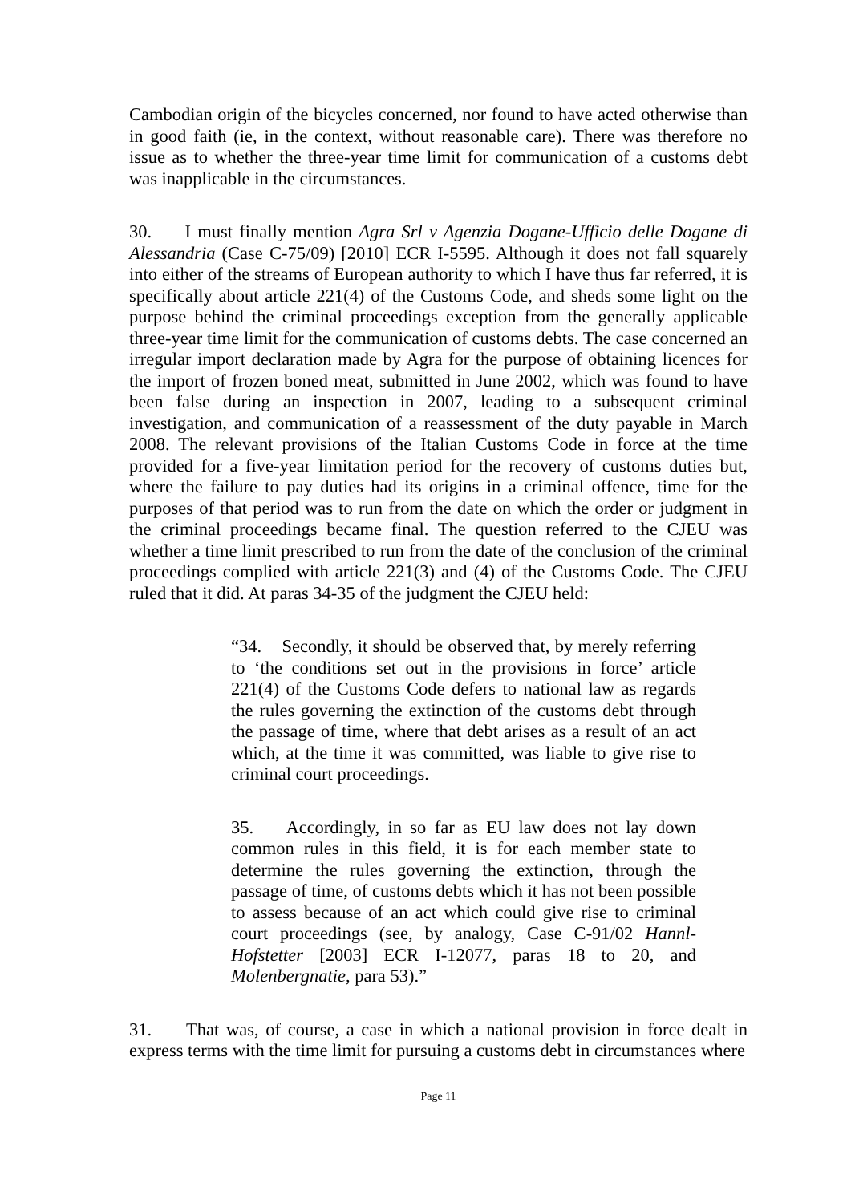Cambodian origin of the bicycles concerned, nor found to have acted otherwise than in good faith (ie, in the context, without reasonable care). There was therefore no issue as to whether the three-year time limit for communication of a customs debt was inapplicable in the circumstances.
30. I must finally mention Agra Srl v Agenzia Dogane-Ufficio delle Dogane di Alessandria (Case C-75/09) [2010] ECR I-5595. Although it does not fall squarely into either of the streams of European authority to which I have thus far referred, it is specifically about article 221(4) of the Customs Code, and sheds some light on the purpose behind the criminal proceedings exception from the generally applicable three-year time limit for the communication of customs debts. The case concerned an irregular import declaration made by Agra for the purpose of obtaining licences for the import of frozen boned meat, submitted in June 2002, which was found to have been false during an inspection in 2007, leading to a subsequent criminal investigation, and communication of a reassessment of the duty payable in March 2008. The relevant provisions of the Italian Customs Code in force at the time provided for a five-year limitation period for the recovery of customs duties but, where the failure to pay duties had its origins in a criminal offence, time for the purposes of that period was to run from the date on which the order or judgment in the criminal proceedings became final. The question referred to the CJEU was whether a time limit prescribed to run from the date of the conclusion of the criminal proceedings complied with article 221(3) and (4) of the Customs Code. The CJEU ruled that it did. At paras 34-35 of the judgment the CJEU held:
“34. Secondly, it should be observed that, by merely referring to ‘the conditions set out in the provisions in force’ article 221(4) of the Customs Code defers to national law as regards the rules governing the extinction of the customs debt through the passage of time, where that debt arises as a result of an act which, at the time it was committed, was liable to give rise to criminal court proceedings.
35. Accordingly, in so far as EU law does not lay down common rules in this field, it is for each member state to determine the rules governing the extinction, through the passage of time, of customs debts which it has not been possible to assess because of an act which could give rise to criminal court proceedings (see, by analogy, Case C-91/02 Hannl-Hofstetter [2003] ECR I-12077, paras 18 to 20, and Molenbergnatie, para 53).”
31. That was, of course, a case in which a national provision in force dealt in express terms with the time limit for pursuing a customs debt in circumstances where
Page 11